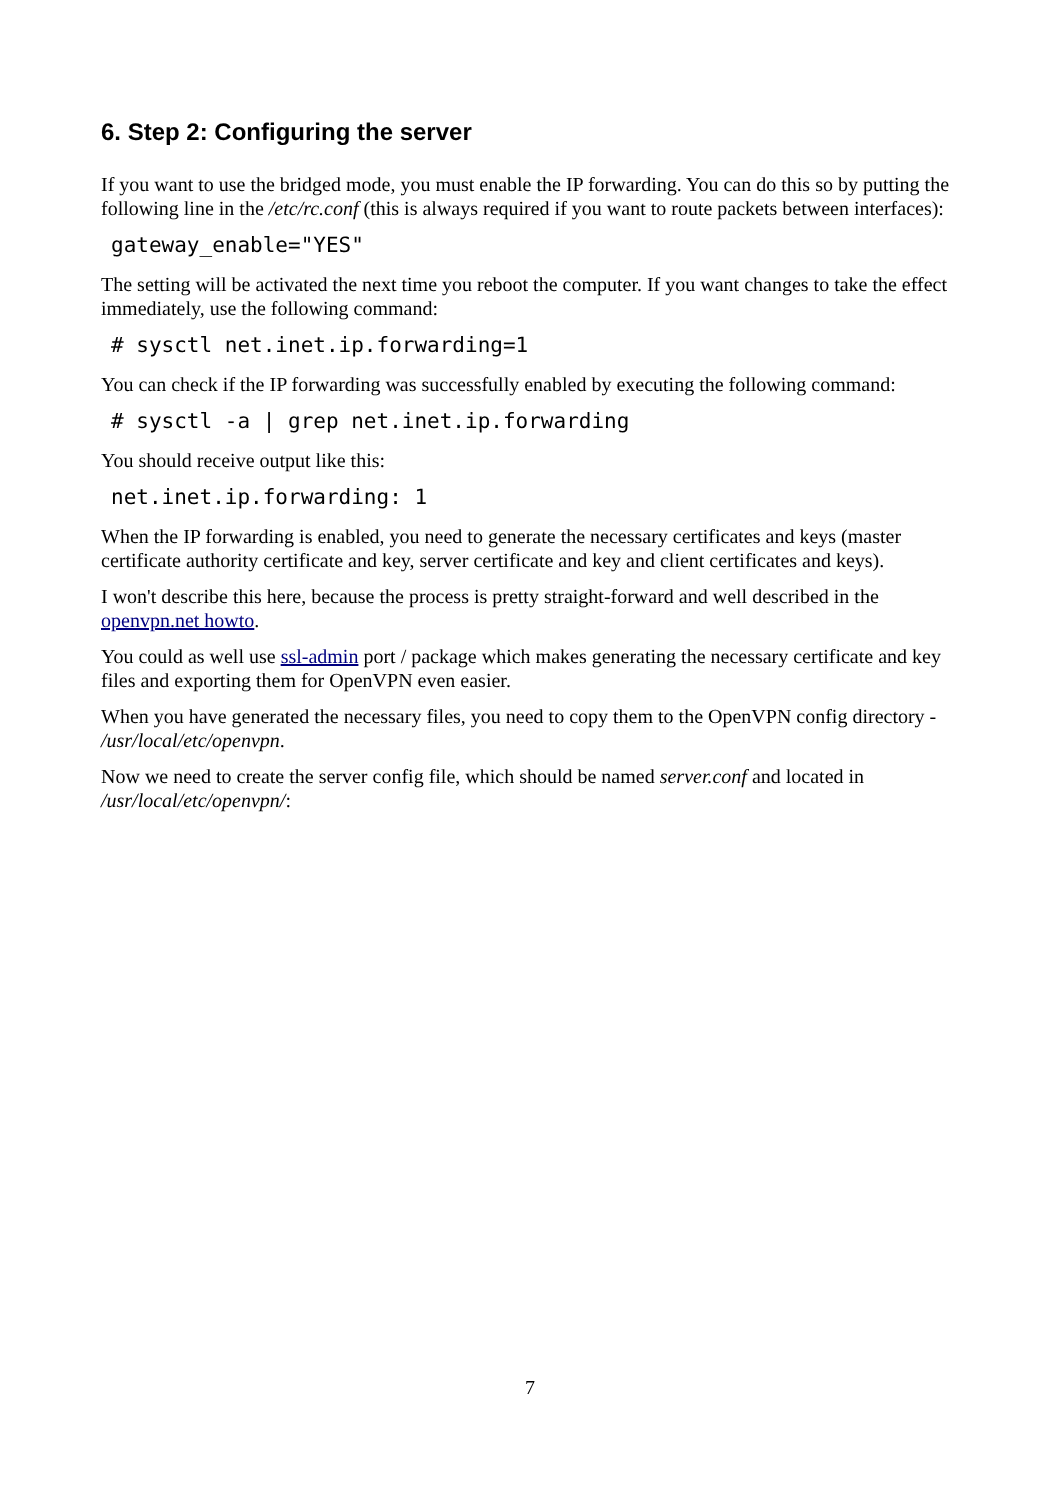6. Step 2: Configuring the server
If you want to use the bridged mode, you must enable the IP forwarding. You can do this so by putting the following line in the /etc/rc.conf (this is always required if you want to route packets between interfaces):
gateway_enable="YES"
The setting will be activated the next time you reboot the computer. If you want changes to take the effect immediately, use the following command:
# sysctl net.inet.ip.forwarding=1
You can check if the IP forwarding was successfully enabled by executing the following command:
# sysctl -a | grep net.inet.ip.forwarding
You should receive output like this:
net.inet.ip.forwarding: 1
When the IP forwarding is enabled, you need to generate the necessary certificates and keys (master certificate authority certificate and key, server certificate and key and client certificates and keys).
I won't describe this here, because the process is pretty straight-forward and well described in the openvpn.net howto.
You could as well use ssl-admin port / package which makes generating the necessary certificate and key files and exporting them for OpenVPN even easier.
When you have generated the necessary files, you need to copy them to the OpenVPN config directory - /usr/local/etc/openvpn.
Now we need to create the server config file, which should be named server.conf and located in /usr/local/etc/openvpn/:
7